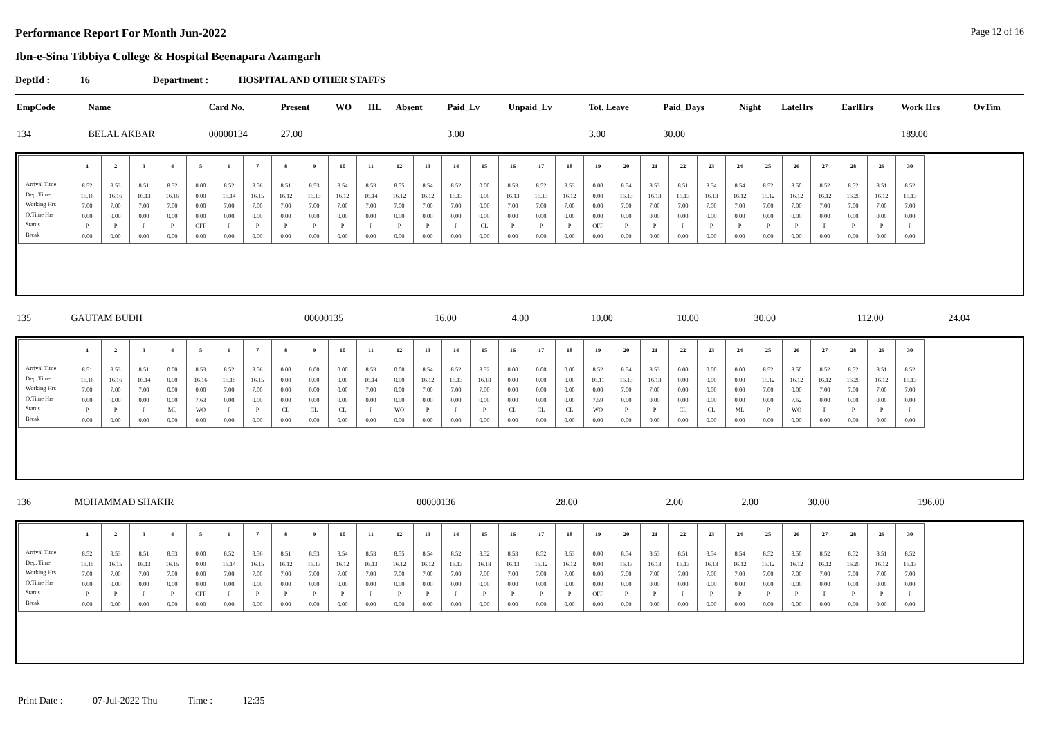Performance Report For Month Jun-2022 Page 12 of 16
Ibn-e-Sina Tibbiya College & Hospital Beenapara Azamgarh
DeptId : 16 Department : HOSPITAL AND OTHER STAFFS
| EmpCode | Name | Card No. | Present | WO | HL | Absent | Paid_Lv | Unpaid_Lv | Tot. Leave | Paid_Days | Night | LateHrs | EarlHrs | Work Hrs | OvTim |
| --- | --- | --- | --- | --- | --- | --- | --- | --- | --- | --- | --- | --- | --- | --- | --- |
| 134 | BELAL AKBAR | 00000134 | 27.00 | | | | 3.00 | | 3.00 | 30.00 | | | | 189.00 | |
| | 1 | 2 | 3 | 4 | 5 | 6 | 7 | 8 | 9 | 10 | 11 | 12 | 13 | 14 | 15 | 16 | 17 | 18 | 19 | 20 | 21 | 22 | 23 | 24 | 25 | 26 | 27 | 28 | 29 | 30 |
| --- | --- | --- | --- | --- | --- | --- | --- | --- | --- | --- | --- | --- | --- | --- | --- | --- | --- | --- | --- | --- | --- | --- | --- | --- | --- | --- | --- | --- | --- | --- |
| Arrival Time Dep. Time Working Hrs O.Time Hrs Status Break | 8.52 16.16 7.00 0.00 P 0.00 | 8.53 16.16 7.00 0.00 P 0.00 | 8.51 16.13 7.00 0.00 P 0.00 | 8.52 16.16 7.00 0.00 P 0.00 | 0.00 0.00 0.00 0.00 OFF 0.00 | 8.52 16.14 7.00 0.00 P 0.00 | 8.56 16.15 7.00 0.00 P 0.00 | 8.51 16.12 7.00 0.00 P 0.00 | 8.53 16.13 7.00 0.00 P 0.00 | 8.54 16.12 7.00 0.00 P 0.00 | 8.53 16.14 7.00 0.00 P 0.00 | 8.55 16.12 7.00 0.00 P 0.00 | 8.54 16.12 7.00 0.00 P 0.00 | 8.52 16.13 7.00 0.00 P 0.00 | 0.00 0.00 0.00 0.00 CL 0.00 | 8.53 16.13 7.00 0.00 P 0.00 | 8.52 16.13 7.00 0.00 P 0.00 | 8.53 16.12 7.00 0.00 P 0.00 | 0.00 0.00 0.00 0.00 OFF 0.00 | 8.54 16.13 7.00 0.00 P 0.00 | 8.53 16.13 7.00 0.00 P 0.00 | 8.51 16.13 7.00 0.00 P 0.00 | 8.54 16.13 7.00 0.00 P 0.00 | 8.54 16.12 7.00 0.00 P 0.00 | 8.52 16.12 7.00 0.00 P 0.00 | 8.50 16.12 7.00 0.00 P 0.00 | 8.52 16.12 7.00 0.00 P 0.00 | 8.52 16.20 7.00 0.00 P 0.00 | 8.51 16.12 7.00 0.00 P 0.00 | 8.52 16.13 7.00 0.00 P 0.00 |
| 135 | GAUTAM BUDH | 00000135 | 16.00 | 4.00 | | | 10.00 | | 10.00 | 30.00 | | | | 112.00 | 24.04 |
| | 1 | 2 | 3 | 4 | 5 | 6 | 7 | 8 | 9 | 10 | 11 | 12 | 13 | 14 | 15 | 16 | 17 | 18 | 19 | 20 | 21 | 22 | 23 | 24 | 25 | 26 | 27 | 28 | 29 | 30 |
| --- | --- | --- | --- | --- | --- | --- | --- | --- | --- | --- | --- | --- | --- | --- | --- | --- | --- | --- | --- | --- | --- | --- | --- | --- | --- | --- | --- | --- | --- | --- |
| Arrival Time Dep. Time Working Hrs O.Time Hrs Status Break | 8.51 16.16 7.00 0.00 P 0.00 | 8.53 16.16 7.00 0.00 P 0.00 | 8.51 16.14 7.00 0.00 P 0.00 | 0.00 0.00 0.00 0.00 ML 0.00 | 8.53 16.16 0.00 7.63 WO 0.00 | 8.52 16.15 7.00 0.00 P 0.00 | 8.56 16.15 7.00 0.00 P 0.00 | 0.00 0.00 0.00 0.00 CL 0.00 | 0.00 0.00 0.00 0.00 CL 0.00 | 0.00 0.00 0.00 0.00 CL 0.00 | 8.53 16.14 7.00 0.00 P 0.00 | 0.00 0.00 0.00 0.00 WO 0.00 | 8.54 16.12 7.00 0.00 P 0.00 | 8.52 16.13 7.00 0.00 P 0.00 | 8.52 16.18 7.00 0.00 P 0.00 | 0.00 0.00 0.00 0.00 CL 0.00 | 0.00 0.00 0.00 0.00 CL 0.00 | 0.00 0.00 0.00 0.00 CL 0.00 | 8.52 16.11 0.00 7.59 WO 0.00 | 8.54 16.13 7.00 0.00 P 0.00 | 8.53 16.13 7.00 0.00 P 0.00 | 0.00 0.00 0.00 0.00 CL 0.00 | 0.00 0.00 0.00 0.00 CL 0.00 | 0.00 0.00 0.00 0.00 ML 0.00 | 8.52 16.12 7.00 0.00 P 0.00 | 8.50 16.12 0.00 7.62 WO 0.00 | 8.52 16.12 7.00 0.00 P 0.00 | 8.52 16.20 7.00 0.00 P 0.00 | 8.51 16.12 7.00 0.00 P 0.00 | 8.52 16.13 7.00 0.00 P 0.00 |
| 136 | MOHAMMAD SHAKIR | 00000136 | 28.00 | | | | 2.00 | | 2.00 | 30.00 | | | | 196.00 | |
| | 1 | 2 | 3 | 4 | 5 | 6 | 7 | 8 | 9 | 10 | 11 | 12 | 13 | 14 | 15 | 16 | 17 | 18 | 19 | 20 | 21 | 22 | 23 | 24 | 25 | 26 | 27 | 28 | 29 | 30 |
| --- | --- | --- | --- | --- | --- | --- | --- | --- | --- | --- | --- | --- | --- | --- | --- | --- | --- | --- | --- | --- | --- | --- | --- | --- | --- | --- | --- | --- | --- | --- |
| Arrival Time Dep. Time Working Hrs O.Time Hrs Status Break | 8.52 16.15 7.00 0.00 P 0.00 | 8.53 16.15 7.00 0.00 P 0.00 | 8.51 16.13 7.00 0.00 P 0.00 | 8.53 16.15 7.00 0.00 P 0.00 | 0.00 0.00 0.00 0.00 OFF 0.00 | 8.52 16.14 7.00 0.00 P 0.00 | 8.56 16.15 7.00 0.00 P 0.00 | 8.51 16.12 7.00 0.00 P 0.00 | 8.53 16.13 7.00 0.00 P 0.00 | 8.54 16.12 7.00 0.00 P 0.00 | 8.53 16.13 7.00 0.00 P 0.00 | 8.55 16.12 7.00 0.00 P 0.00 | 8.54 16.12 7.00 0.00 P 0.00 | 8.52 16.13 7.00 0.00 P 0.00 | 8.52 16.18 7.00 0.00 P 0.00 | 8.53 16.13 7.00 0.00 P 0.00 | 8.52 16.12 7.00 0.00 P 0.00 | 8.53 16.12 7.00 0.00 P 0.00 | 0.00 0.00 0.00 0.00 OFF 0.00 | 8.54 16.13 7.00 0.00 P 0.00 | 8.53 16.13 7.00 0.00 P 0.00 | 8.51 16.13 7.00 0.00 P 0.00 | 8.54 16.13 7.00 0.00 P 0.00 | 8.54 16.12 7.00 0.00 P 0.00 | 8.52 16.12 7.00 0.00 P 0.00 | 8.50 16.12 7.00 0.00 P 0.00 | 8.52 16.12 7.00 0.00 P 0.00 | 8.52 16.20 7.00 0.00 P 0.00 | 8.51 16.12 7.00 0.00 P 0.00 | 8.52 16.13 7.00 0.00 P 0.00 |
Print Date : 07-Jul-2022 Thu Time : 12:35